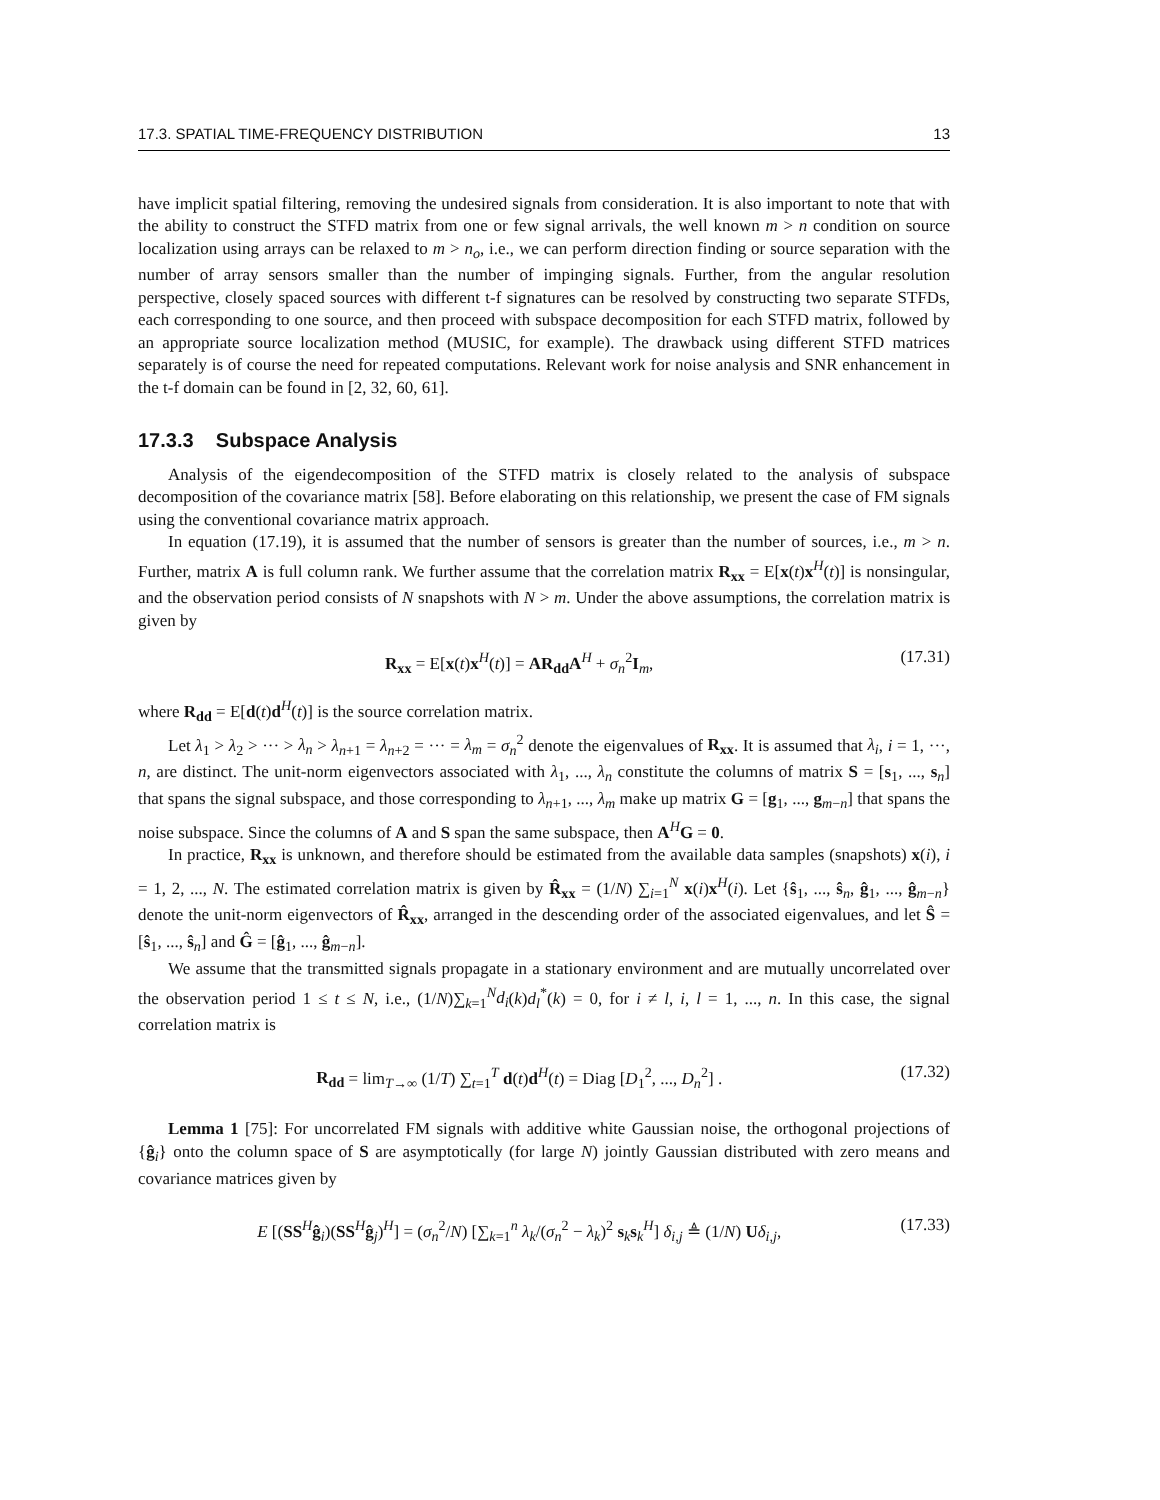17.3. SPATIAL TIME-FREQUENCY DISTRIBUTION 13
have implicit spatial filtering, removing the undesired signals from consideration. It is also important to note that with the ability to construct the STFD matrix from one or few signal arrivals, the well known m > n condition on source localization using arrays can be relaxed to m > n<sub>o</sub>, i.e., we can perform direction finding or source separation with the number of array sensors smaller than the number of impinging signals. Further, from the angular resolution perspective, closely spaced sources with different t-f signatures can be resolved by constructing two separate STFDs, each corresponding to one source, and then proceed with subspace decomposition for each STFD matrix, followed by an appropriate source localization method (MUSIC, for example). The drawback using different STFD matrices separately is of course the need for repeated computations. Relevant work for noise analysis and SNR enhancement in the t-f domain can be found in [2, 32, 60, 61].
17.3.3 Subspace Analysis
Analysis of the eigendecomposition of the STFD matrix is closely related to the analysis of subspace decomposition of the covariance matrix [58]. Before elaborating on this relationship, we present the case of FM signals using the conventional covariance matrix approach.
In equation (17.19), it is assumed that the number of sensors is greater than the number of sources, i.e., m > n. Further, matrix A is full column rank. We further assume that the correlation matrix R<sub>xx</sub> = E[x(t)x<sup>H</sup>(t)] is nonsingular, and the observation period consists of N snapshots with N > m. Under the above assumptions, the correlation matrix is given by
R<sub>xx</sub> = E[x(t)x<sup>H</sup>(t)] = AR<sub>dd</sub>A<sup>H</sup> + σ<sub>n</sub><sup>2</sup>I<sub>m</sub>, (17.31)
where R<sub>dd</sub> = E[d(t)d<sup>H</sup>(t)] is the source correlation matrix.
Let λ<sub>1</sub> > λ<sub>2</sub> > ··· > λ<sub>n</sub> > λ<sub>n+1</sub> = λ<sub>n+2</sub> = ··· = λ<sub>m</sub> = σ<sub>n</sub><sup>2</sup> denote the eigenvalues of R<sub>xx</sub>. It is assumed that λ<sub>i</sub>, i = 1, ···, n, are distinct. The unit-norm eigenvectors associated with λ<sub>1</sub>, ..., λ<sub>n</sub> constitute the columns of matrix S = [s<sub>1</sub>, ..., s<sub>n</sub>] that spans the signal subspace, and those corresponding to λ<sub>n+1</sub>, ..., λ<sub>m</sub> make up matrix G = [g<sub>1</sub>, ..., g<sub>m−n</sub>] that spans the noise subspace. Since the columns of A and S span the same subspace, then A<sup>H</sup>G = 0.
In practice, R<sub>xx</sub> is unknown, and therefore should be estimated from the available data samples (snapshots) x(i), i = 1, 2, ..., N. The estimated correlation matrix is given by R̂<sub>xx</sub> = (1/N) ∑<sub>i=1</sub><sup>N</sup> x(i)x<sup>H</sup>(i). Let {ŝ<sub>1</sub>, ..., ŝ<sub>n</sub>, ĝ<sub>1</sub>, ..., ĝ<sub>m−n</sub>} denote the unit-norm eigenvectors of R̂<sub>xx</sub>, arranged in the descending order of the associated eigenvalues, and let Ŝ = [ŝ<sub>1</sub>, ..., ŝ<sub>n</sub>] and Ĝ = [ĝ<sub>1</sub>, ..., ĝ<sub>m−n</sub>].
We assume that the transmitted signals propagate in a stationary environment and are mutually uncorrelated over the observation period 1 ≤ t ≤ N, i.e., (1/N)∑<sub>k=1</sub><sup>N</sup>d<sub>i</sub>(k)d<sub>l</sub><sup>*</sup>(k) = 0, for i ≠ l, i, l = 1, ..., n. In this case, the signal correlation matrix is
R<sub>dd</sub> = lim<sub>T→∞</sub> (1/T) ∑<sub>t=1</sub><sup>T</sup> d(t)d<sup>H</sup>(t) = Diag [D<sub>1</sub><sup>2</sup>, ..., D<sub>n</sub><sup>2</sup>] . (17.32)
Lemma 1 [75]: For uncorrelated FM signals with additive white Gaussian noise, the orthogonal projections of {ĝ<sub>i</sub>} onto the column space of S are asymptotically (for large N) jointly Gaussian distributed with zero means and covariance matrices given by
E [(SS<sup>H</sup>ĝ<sub>i</sub>)(SS<sup>H</sup>ĝ<sub>j</sub>)<sup>H</sup>] = (σ<sub>n</sub><sup>2</sup>/N) [∑<sub>k=1</sub><sup>n</sup> λ<sub>k</sub>/(σ<sub>n</sub><sup>2</sup> − λ<sub>k</sub>)<sup>2</sup> s<sub>k</sub>s<sub>k</sub><sup>H</sup>] δ<sub>i,j</sub> ≜ (1/N) Uδ<sub>i,j</sub>, (17.33)